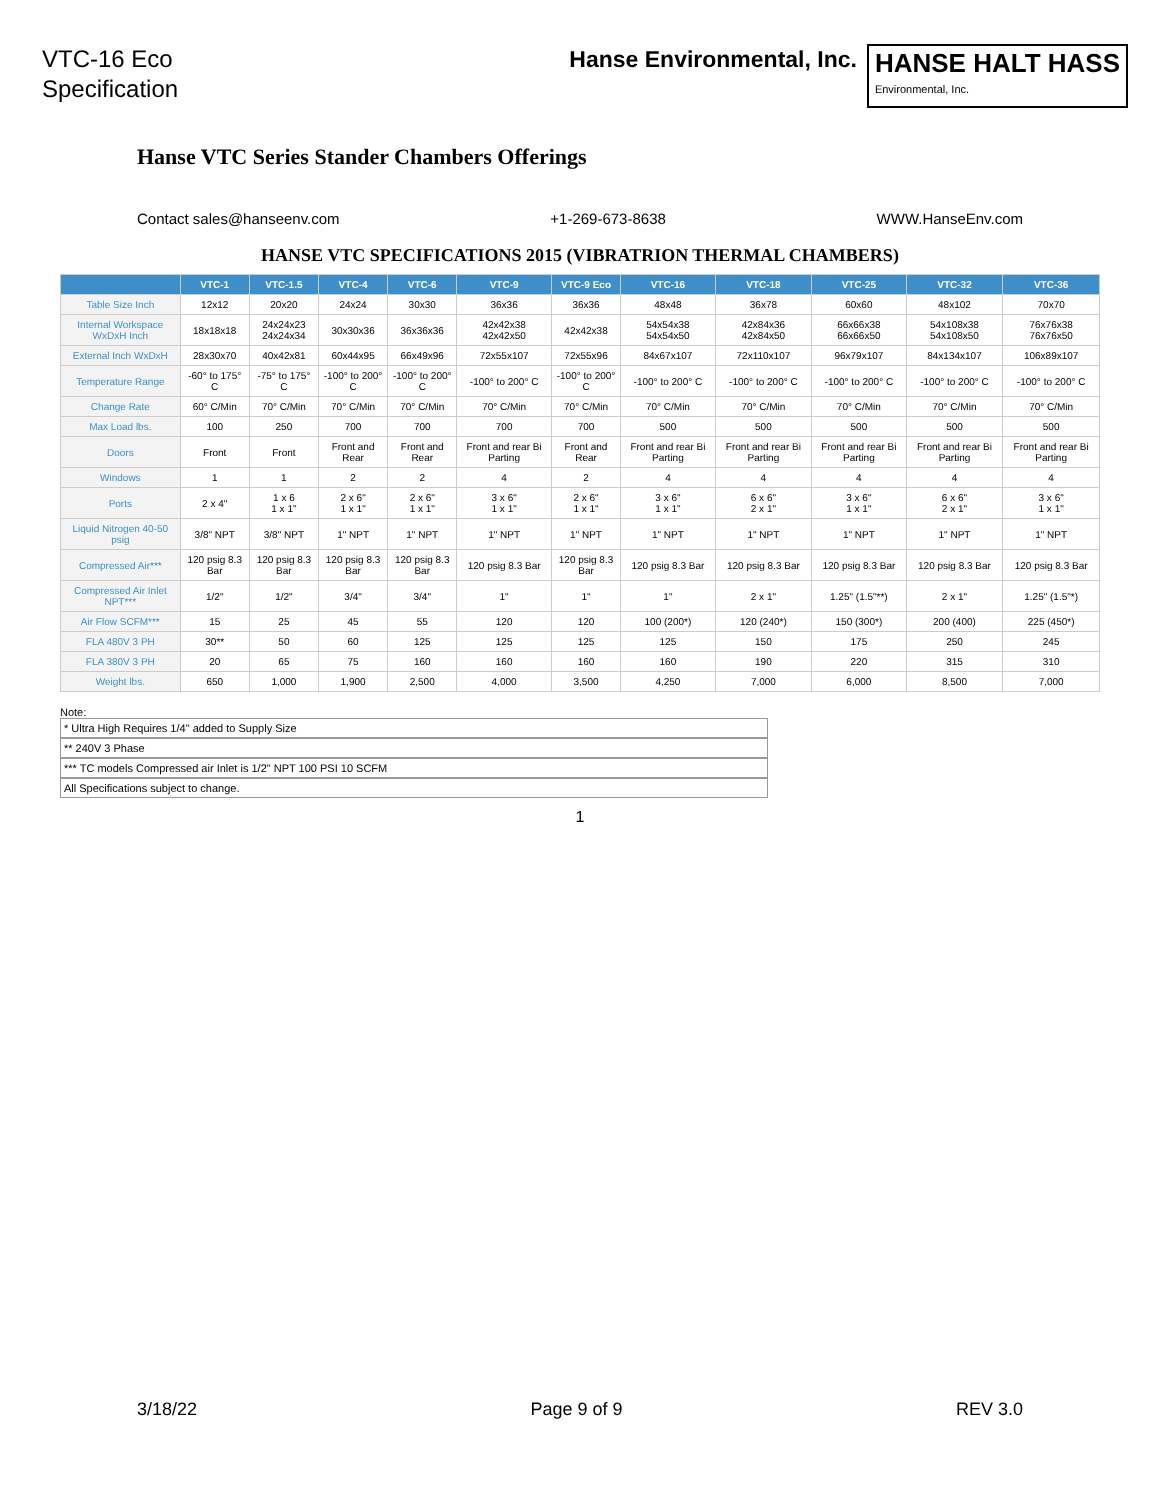VTC-16 Eco
Specification
Hanse Environmental, Inc.
HANSE HALT HASS
Environmental, Inc.
Hanse VTC Series Stander Chambers Offerings
Contact sales@hanseenv.com +1-269-673-8638 WWW.HanseEnv.com
HANSE VTC SPECIFICATIONS 2015 (VIBRATRION THERMAL CHAMBERS)
| | VTC-1 | VTC-1.5 | VTC-4 | VTC-6 | VTC-9 | VTC-9 Eco | VTC-16 | VTC-18 | VTC-25 | VTC-32 | VTC-36 |
| --- | --- | --- | --- | --- | --- | --- | --- | --- | --- | --- | --- |
| Table Size Inch | 12x12 | 20x20 | 24x24 | 30x30 | 36x36 | 36x36 | 48x48 | 36x78 | 60x60 | 48x102 | 70x70 |
| Internal Workspace WxDxH Inch | 18x18x18 | 24x24x23 24x24x34 | 30x30x36 | 36x36x36 | 42x42x38 42x42x50 | 42x42x38 | 54x54x38 54x54x50 | 42x84x36 42x84x50 | 66x66x38 66x66x50 | 54x108x38 54x108x50 | 76x76x38 76x76x50 |
| External Inch WxDxH | 28x30x70 | 40x42x81 | 60x44x95 | 66x49x96 | 72x55x107 | 72x55x96 | 84x67x107 | 72x110x107 | 96x79x107 | 84x134x107 | 106x89x107 |
| Temperature Range | -60° to 175° C | -75° to 175° C | -100° to 200° C | -100° to 200° C | -100° to 200° C | -100° to 200° C | -100° to 200° C | -100° to 200° C | -100° to 200° C | -100° to 200° C | -100° to 200° C |
| Change Rate | 60° C/Min | 70° C/Min | 70° C/Min | 70° C/Min | 70° C/Min | 70° C/Min | 70° C/Min | 70° C/Min | 70° C/Min | 70° C/Min | 70° C/Min |
| Max Load lbs. | 100 | 250 | 700 | 700 | 700 | 700 | 500 | 500 | 500 | 500 | 500 |
| Doors | Front | Front | Front and Rear | Front and Rear | Front and rear Bi Parting | Front and Rear | Front and rear Bi Parting | Front and rear Bi Parting | Front and rear Bi Parting | Front and rear Bi Parting | Front and rear Bi Parting |
| Windows | 1 | 1 | 2 | 2 | 4 | 2 | 4 | 4 | 4 | 4 | 4 |
| Ports | 2 x 4" | 1 x 6 1 x 1" | 2 x 6" 1 x 1" | 2 x 6" 1 x 1" | 3 x 6" 1 x 1" | 2 x 6" 1 x 1" | 3 x 6" 1 x 1" | 6 x 6" 2 x 1" | 3 x 6" 1 x 1" | 6 x 6" 2 x 1" | 3 x 6" 1 x 1" |
| Liquid Nitrogen 40-50 psig | 3/8" NPT | 3/8" NPT | 1" NPT | 1" NPT | 1" NPT | 1" NPT | 1" NPT | 1" NPT | 1" NPT | 1" NPT | 1" NPT |
| Compressed Air*** | 120 psig 8.3 Bar | 120 psig 8.3 Bar | 120 psig 8.3 Bar | 120 psig 8.3 Bar | 120 psig 8.3 Bar | 120 psig 8.3 Bar | 120 psig 8.3 Bar | 120 psig 8.3 Bar | 120 psig 8.3 Bar | 120 psig 8.3 Bar | 120 psig 8.3 Bar |
| Compressed Air Inlet NPT*** | 1/2" | 1/2" | 3/4" | 3/4" | 1" | 1" | 1" | 2 x 1" | 1.25" (1.5"**) | 2 x 1" | 1.25" (1.5"*) |
| Air Flow SCFM*** | 15 | 25 | 45 | 55 | 120 | 120 | 100 (200*) | 120 (240*) | 150 (300*) | 200 (400) | 225 (450*) |
| FLA 480V 3 PH | 30** | 50 | 60 | 125 | 125 | 125 | 125 | 150 | 175 | 250 | 245 |
| FLA 380V 3 PH | 20 | 65 | 75 | 160 | 160 | 160 | 160 | 190 | 220 | 315 | 310 |
| Weight lbs. | 650 | 1,000 | 1,900 | 2,500 | 4,000 | 3,500 | 4,250 | 7,000 | 6,000 | 8,500 | 7,000 |
Note:
* Ultra High Requires 1/4" added to Supply Size
** 240V 3 Phase
*** TC models Compressed air Inlet is 1/2" NPT 100 PSI 10 SCFM
All Specifications subject to change.
1
3/18/22 Page 9 of 9 REV 3.0